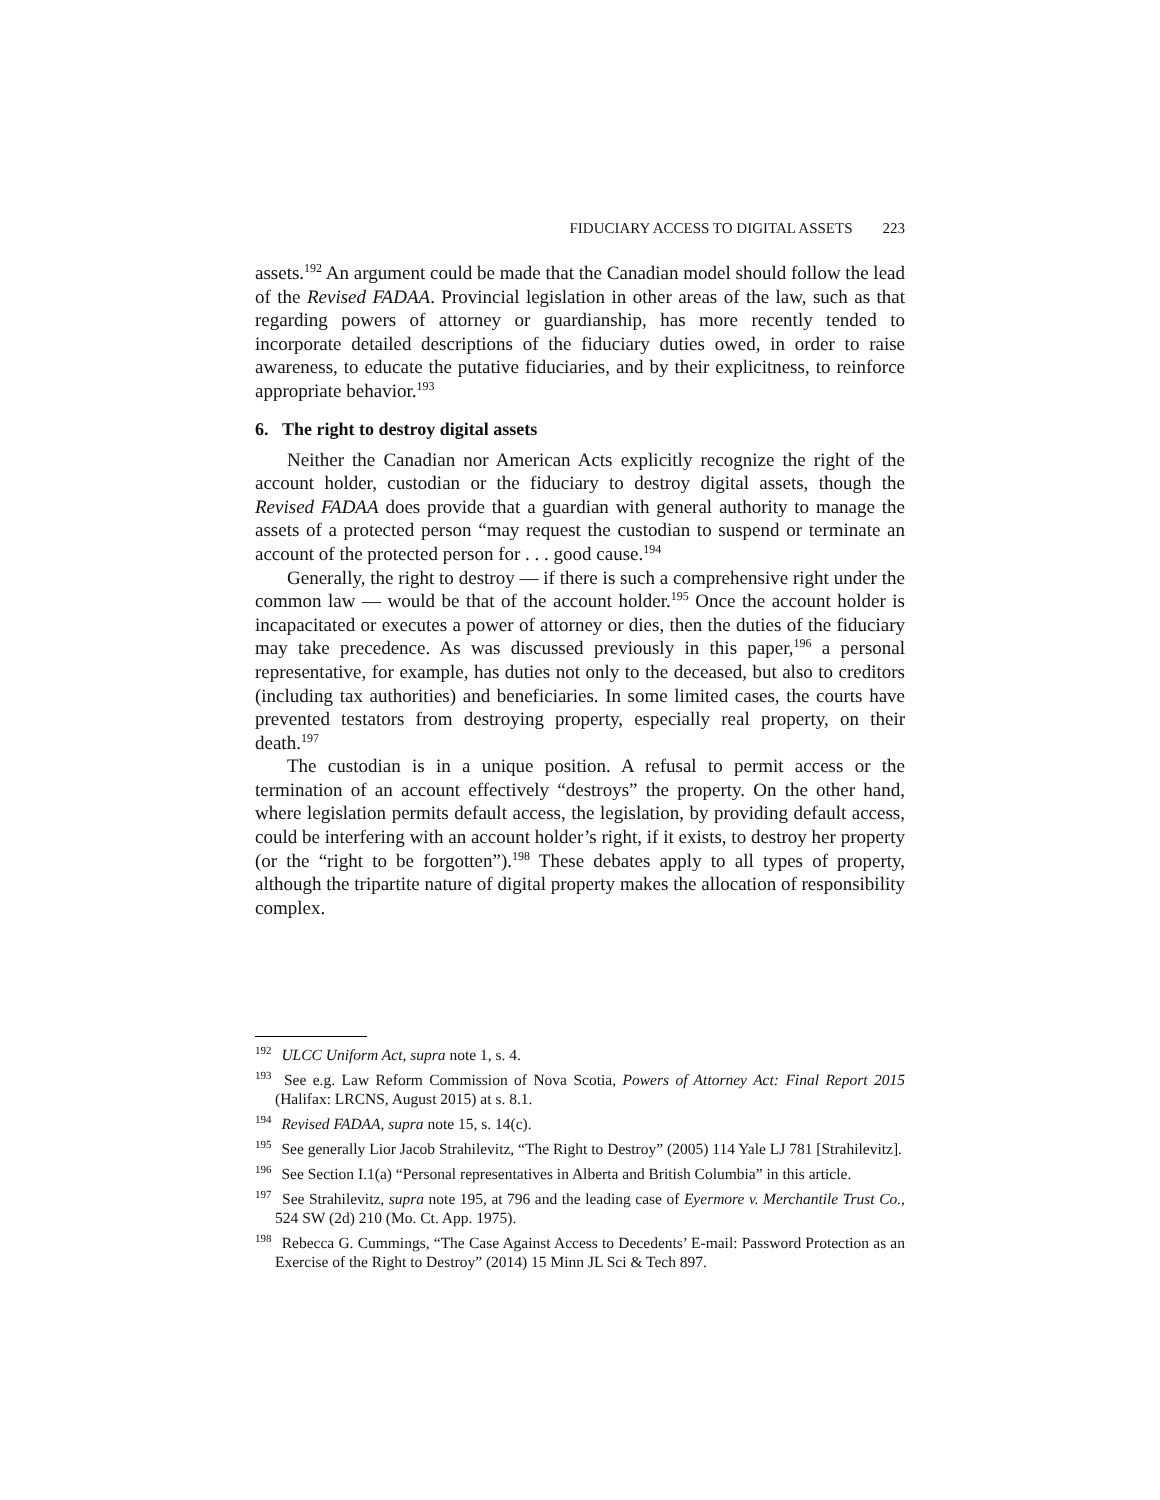FIDUCIARY ACCESS TO DIGITAL ASSETS 223
assets.<sup>192</sup> An argument could be made that the Canadian model should follow the lead of the Revised FADAA. Provincial legislation in other areas of the law, such as that regarding powers of attorney or guardianship, has more recently tended to incorporate detailed descriptions of the fiduciary duties owed, in order to raise awareness, to educate the putative fiduciaries, and by their explicitness, to reinforce appropriate behavior.<sup>193</sup>
6. The right to destroy digital assets
Neither the Canadian nor American Acts explicitly recognize the right of the account holder, custodian or the fiduciary to destroy digital assets, though the Revised FADAA does provide that a guardian with general authority to manage the assets of a protected person “may request the custodian to suspend or terminate an account of the protected person for . . . good cause.<sup>194</sup>
Generally, the right to destroy — if there is such a comprehensive right under the common law — would be that of the account holder.<sup>195</sup> Once the account holder is incapacitated or executes a power of attorney or dies, then the duties of the fiduciary may take precedence. As was discussed previously in this paper,<sup>196</sup> a personal representative, for example, has duties not only to the deceased, but also to creditors (including tax authorities) and beneficiaries. In some limited cases, the courts have prevented testators from destroying property, especially real property, on their death.<sup>197</sup>
The custodian is in a unique position. A refusal to permit access or the termination of an account effectively “destroys” the property. On the other hand, where legislation permits default access, the legislation, by providing default access, could be interfering with an account holder’s right, if it exists, to destroy her property (or the “right to be forgotten”).<sup>198</sup> These debates apply to all types of property, although the tripartite nature of digital property makes the allocation of responsibility complex.
<sup>192</sup> ULCC Uniform Act, supra note 1, s. 4.
<sup>193</sup> See e.g. Law Reform Commission of Nova Scotia, Powers of Attorney Act: Final Report 2015 (Halifax: LRCNS, August 2015) at s. 8.1.
<sup>194</sup> Revised FADAA, supra note 15, s. 14(c).
<sup>195</sup> See generally Lior Jacob Strahilevitz, “The Right to Destroy” (2005) 114 Yale LJ 781 [Strahilevitz].
<sup>196</sup> See Section I.1(a) “Personal representatives in Alberta and British Columbia” in this article.
<sup>197</sup> See Strahilevitz, supra note 195, at 796 and the leading case of Eyermore v. Merchantile Trust Co., 524 SW (2d) 210 (Mo. Ct. App. 1975).
<sup>198</sup> Rebecca G. Cummings, “The Case Against Access to Decedents’ E-mail: Password Protection as an Exercise of the Right to Destroy” (2014) 15 Minn JL Sci & Tech 897.